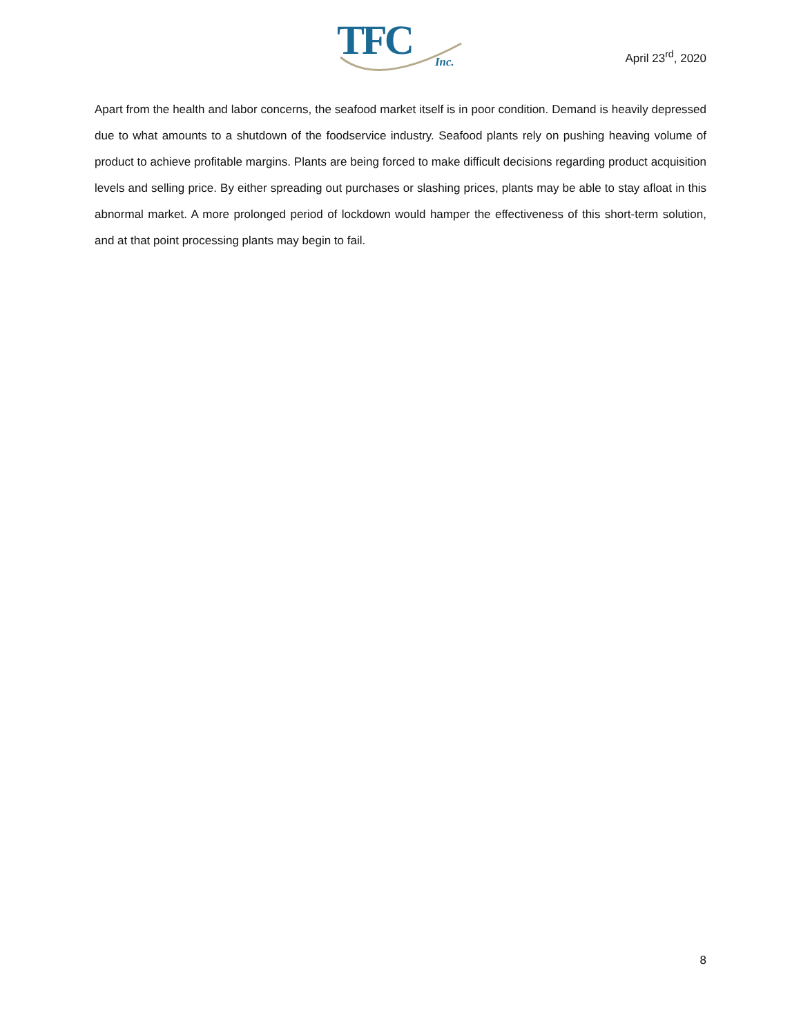TFC
Inc.
April 23<sup>rd</sup>, 2020
Apart from the health and labor concerns, the seafood market itself is in poor condition. Demand is heavily depressed due to what amounts to a shutdown of the foodservice industry. Seafood plants rely on pushing heaving volume of product to achieve profitable margins. Plants are being forced to make difficult decisions regarding product acquisition levels and selling price. By either spreading out purchases or slashing prices, plants may be able to stay afloat in this abnormal market. A more prolonged period of lockdown would hamper the effectiveness of this short-term solution, and at that point processing plants may begin to fail.
8